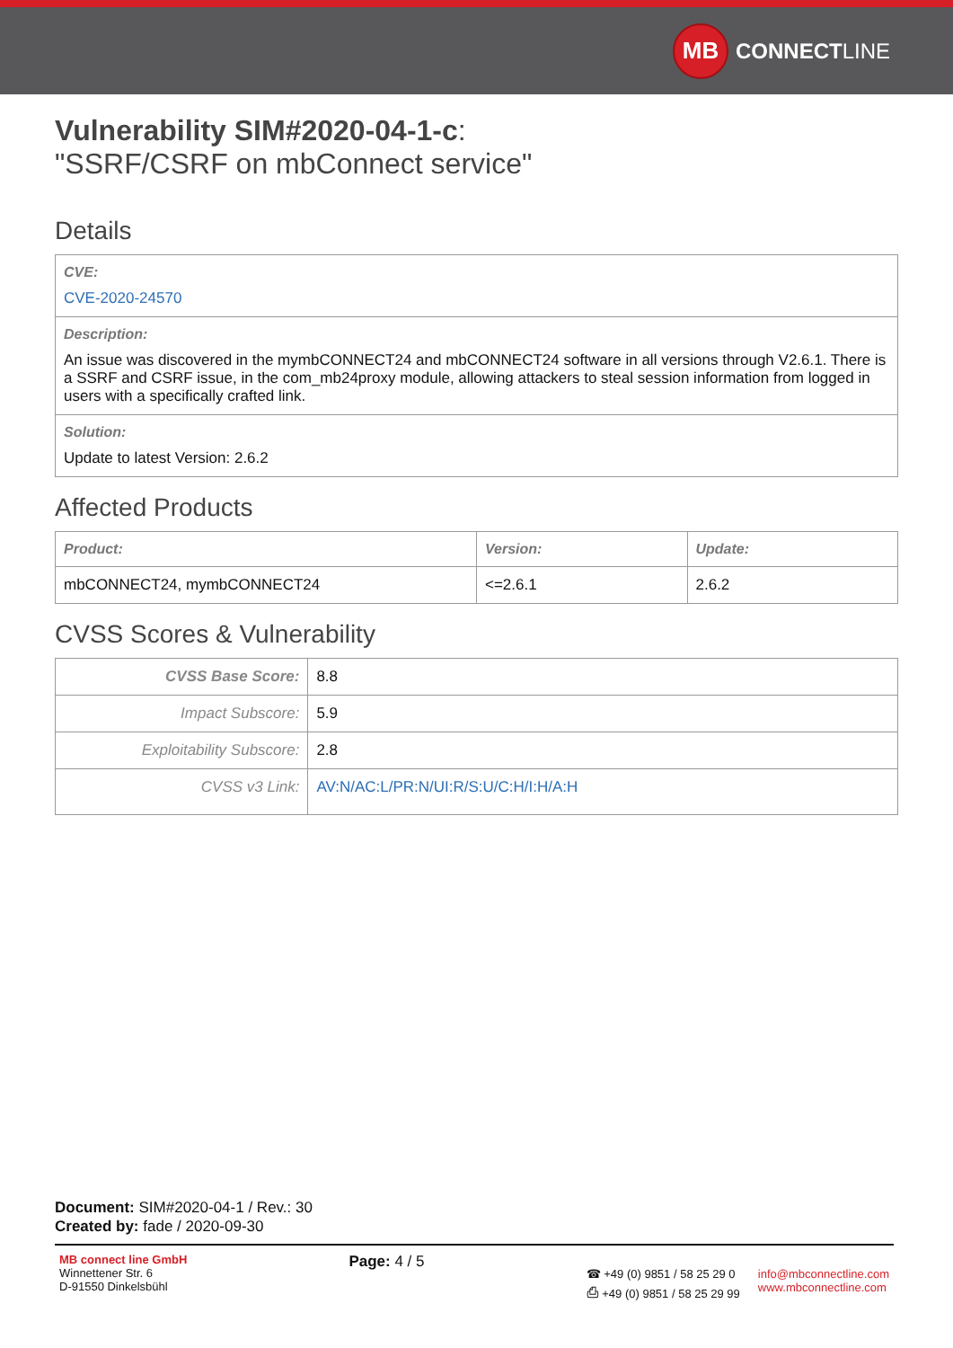MB
CONNECT LINE
Vulnerability SIM#2020-04-1-c:
"SSRF/CSRF on mbConnect service"
Details
| CVE: CVE-2020-24570 |
| Description: An issue was discovered in the mymbCONNECT24 and mbCONNECT24 software in all versions through V2.6.1. There is a SSRF and CSRF issue, in the com_mb24proxy module, allowing attackers to steal session information from logged in users with a specifically crafted link. |
| Solution: Update to latest Version: 2.6.2 |
Affected Products
| Product: | Version: | Update: |
| --- | --- | --- |
| mbCONNECT24, mymbCONNECT24 | <=2.6.1 | 2.6.2 |
CVSS Scores & Vulnerability
| CVSS Base Score: | 8.8 |
| Impact Subscore: | 5.9 |
| Exploitability Subscore: | 2.8 |
| CVSS v3 Link: | AV:N/AC:L/PR:N/UI:R/S:U/C:H/I:H/A:H |
Document: SIM#2020-04-1 / Rev.: 30
Created by: fade / 2020-09-30
MB connect line GmbH
Winnettener Str. 6
D-91550 Dinkelsbühl
Page: 4 / 5
☎ +49 (0) 9851 / 58 25 29 0
⎙ +49 (0) 9851 / 58 25 29 99
info@mbconnectline.com
www.mbconnectline.com